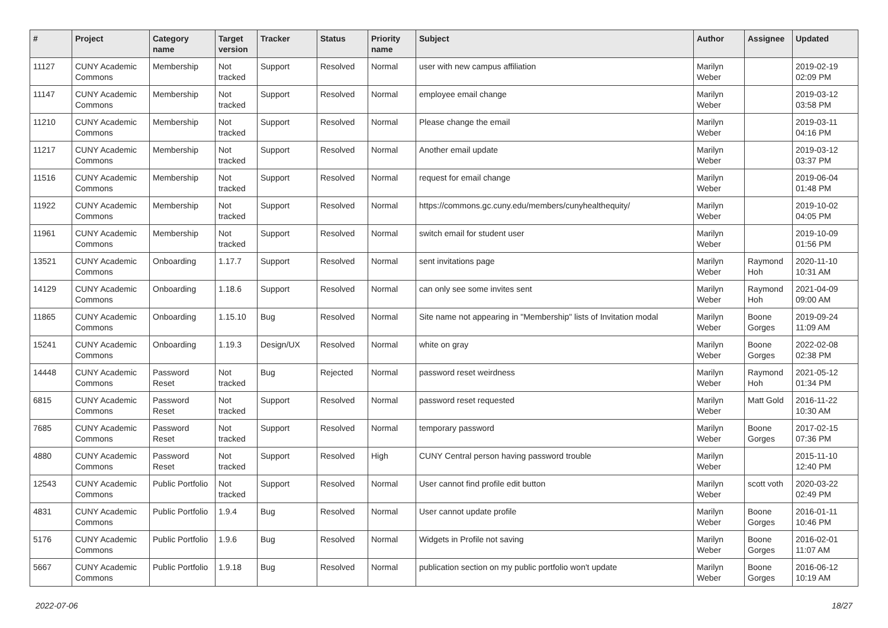| # | Project | Category name | Target version | Tracker | Status | Priority name | Subject | Author | Assignee | Updated |
| --- | --- | --- | --- | --- | --- | --- | --- | --- | --- | --- |
| 11127 | CUNY Academic Commons | Membership | Not tracked | Support | Resolved | Normal | user with new campus affiliation | Marilyn Weber | | 2019-02-19 02:09 PM |
| 11147 | CUNY Academic Commons | Membership | Not tracked | Support | Resolved | Normal | employee email change | Marilyn Weber | | 2019-03-12 03:58 PM |
| 11210 | CUNY Academic Commons | Membership | Not tracked | Support | Resolved | Normal | Please change the email | Marilyn Weber | | 2019-03-11 04:16 PM |
| 11217 | CUNY Academic Commons | Membership | Not tracked | Support | Resolved | Normal | Another email update | Marilyn Weber | | 2019-03-12 03:37 PM |
| 11516 | CUNY Academic Commons | Membership | Not tracked | Support | Resolved | Normal | request for email change | Marilyn Weber | | 2019-06-04 01:48 PM |
| 11922 | CUNY Academic Commons | Membership | Not tracked | Support | Resolved | Normal | https://commons.gc.cuny.edu/members/cunyhealthequity/ | Marilyn Weber | | 2019-10-02 04:05 PM |
| 11961 | CUNY Academic Commons | Membership | Not tracked | Support | Resolved | Normal | switch email for student user | Marilyn Weber | | 2019-10-09 01:56 PM |
| 13521 | CUNY Academic Commons | Onboarding | 1.17.7 | Support | Resolved | Normal | sent invitations page | Marilyn Weber | Raymond Hoh | 2020-11-10 10:31 AM |
| 14129 | CUNY Academic Commons | Onboarding | 1.18.6 | Support | Resolved | Normal | can only see some invites sent | Marilyn Weber | Raymond Hoh | 2021-04-09 09:00 AM |
| 11865 | CUNY Academic Commons | Onboarding | 1.15.10 | Bug | Resolved | Normal | Site name not appearing in "Membership" lists of Invitation modal | Marilyn Weber | Boone Gorges | 2019-09-24 11:09 AM |
| 15241 | CUNY Academic Commons | Onboarding | 1.19.3 | Design/UX | Resolved | Normal | white on gray | Marilyn Weber | Boone Gorges | 2022-02-08 02:38 PM |
| 14448 | CUNY Academic Commons | Password Reset | Not tracked | Bug | Rejected | Normal | password reset weirdness | Marilyn Weber | Raymond Hoh | 2021-05-12 01:34 PM |
| 6815 | CUNY Academic Commons | Password Reset | Not tracked | Support | Resolved | Normal | password reset requested | Marilyn Weber | Matt Gold | 2016-11-22 10:30 AM |
| 7685 | CUNY Academic Commons | Password Reset | Not tracked | Support | Resolved | Normal | temporary password | Marilyn Weber | Boone Gorges | 2017-02-15 07:36 PM |
| 4880 | CUNY Academic Commons | Password Reset | Not tracked | Support | Resolved | High | CUNY Central person having password trouble | Marilyn Weber | | 2015-11-10 12:40 PM |
| 12543 | CUNY Academic Commons | Public Portfolio | Not tracked | Support | Resolved | Normal | User cannot find profile edit button | Marilyn Weber | scott voth | 2020-03-22 02:49 PM |
| 4831 | CUNY Academic Commons | Public Portfolio | 1.9.4 | Bug | Resolved | Normal | User cannot update profile | Marilyn Weber | Boone Gorges | 2016-01-11 10:46 PM |
| 5176 | CUNY Academic Commons | Public Portfolio | 1.9.6 | Bug | Resolved | Normal | Widgets in Profile not saving | Marilyn Weber | Boone Gorges | 2016-02-01 11:07 AM |
| 5667 | CUNY Academic Commons | Public Portfolio | 1.9.18 | Bug | Resolved | Normal | publication section on my public portfolio won't update | Marilyn Weber | Boone Gorges | 2016-06-12 10:19 AM |
2022-07-06 18/27